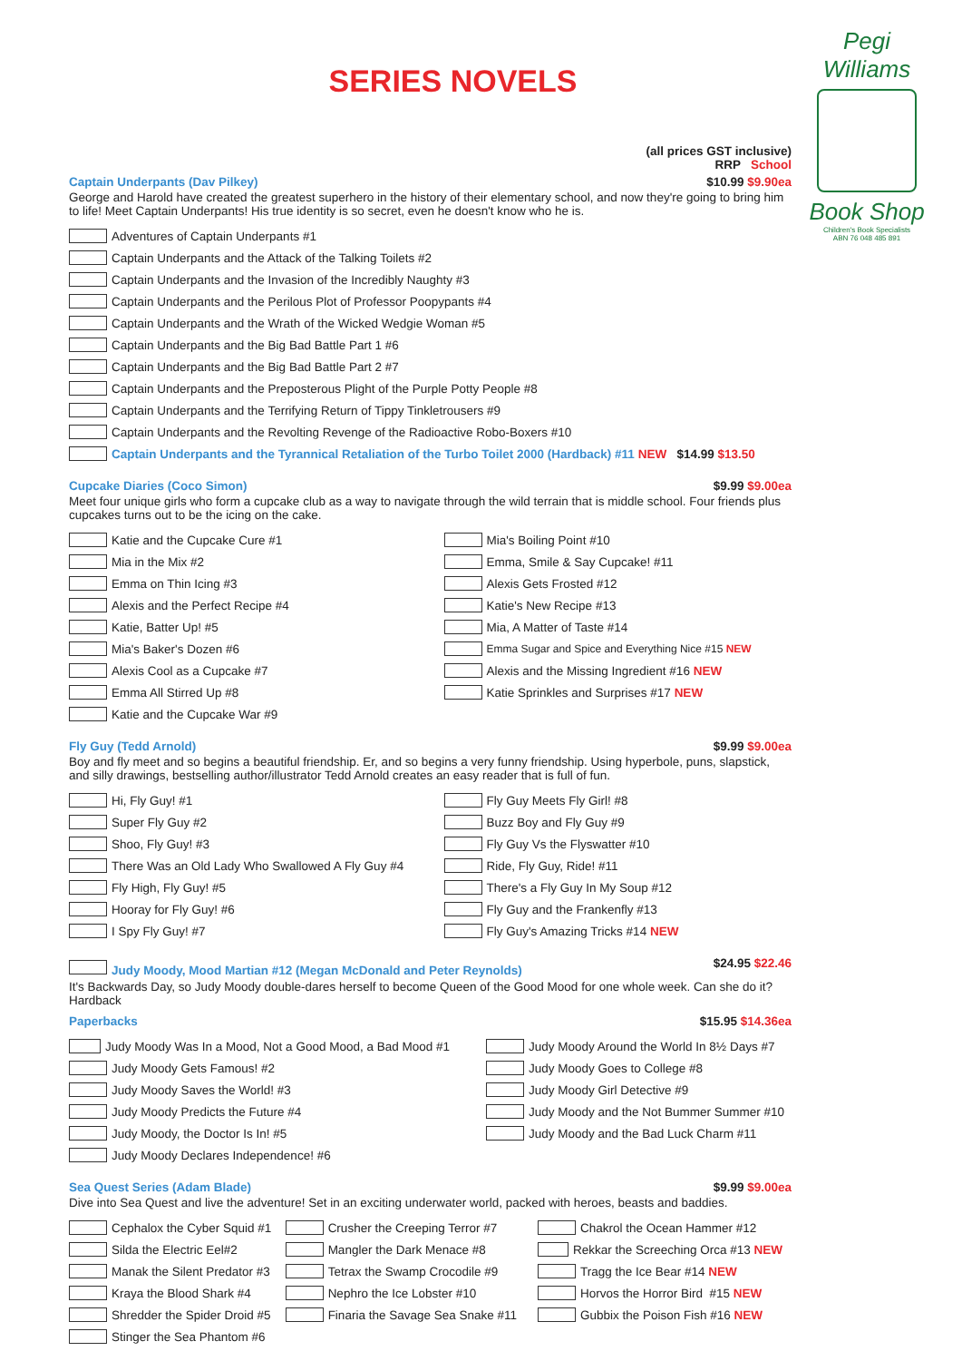Pegi Williams
Book Shop
Children's Book Specialists
ABN 76 048 485 891
SERIES NOVELS
(all prices GST inclusive)
RRP School
Captain Underpants (Dav Pilkey) $10.99 $9.90ea
George and Harold have created the greatest superhero in the history of their elementary school, and now they're going to bring him to life! Meet Captain Underpants! His true identity is so secret, even he doesn't know who he is.
Adventures of Captain Underpants #1
Captain Underpants and the Attack of the Talking Toilets #2
Captain Underpants and the Invasion of the Incredibly Naughty #3
Captain Underpants and the Perilous Plot of Professor Poopypants #4
Captain Underpants and the Wrath of the Wicked Wedgie Woman #5
Captain Underpants and the Big Bad Battle Part 1 #6
Captain Underpants and the Big Bad Battle Part 2 #7
Captain Underpants and the Preposterous Plight of the Purple Potty People #8
Captain Underpants and the Terrifying Return of Tippy Tinkletrousers #9
Captain Underpants and the Revolting Revenge of the Radioactive Robo-Boxers #10
Captain Underpants and the Tyrannical Retaliation of the Turbo Toilet 2000 (Hardback) #11 NEW $14.99 $13.50
Cupcake Diaries (Coco Simon) $9.99 $9.00ea
Meet four unique girls who form a cupcake club as a way to navigate through the wild terrain that is middle school. Four friends plus cupcakes turns out to be the icing on the cake.
Katie and the Cupcake Cure #1
Mia in the Mix #2
Emma on Thin Icing #3
Alexis and the Perfect Recipe #4
Katie, Batter Up! #5
Mia's Baker's Dozen #6
Alexis Cool as a Cupcake #7
Emma All Stirred Up #8
Katie and the Cupcake War #9
Mia's Boiling Point #10
Emma, Smile & Say Cupcake! #11
Alexis Gets Frosted #12
Katie's New Recipe #13
Mia, A Matter of Taste #14
Emma Sugar and Spice and Everything Nice #15 NEW
Alexis and the Missing Ingredient #16 NEW
Katie Sprinkles and Surprises #17 NEW
Fly Guy (Tedd Arnold) $9.99 $9.00ea
Boy and fly meet and so begins a beautiful friendship. Er, and so begins a very funny friendship. Using hyperbole, puns, slapstick, and silly drawings, bestselling author/illustrator Tedd Arnold creates an easy reader that is full of fun.
Hi, Fly Guy! #1
Super Fly Guy #2
Shoo, Fly Guy! #3
There Was an Old Lady Who Swallowed A Fly Guy #4
Fly High, Fly Guy! #5
Hooray for Fly Guy! #6
I Spy Fly Guy! #7
Fly Guy Meets Fly Girl! #8
Buzz Boy and Fly Guy #9
Fly Guy Vs the Flyswatter #10
Ride, Fly Guy, Ride! #11
There's a Fly Guy In My Soup #12
Fly Guy and the Frankenfly #13
Fly Guy's Amazing Tricks #14 NEW
Judy Moody, Mood Martian #12 (Megan McDonald and Peter Reynolds) $24.95 $22.46
It's Backwards Day, so Judy Moody double-dares herself to become Queen of the Good Mood for one whole week. Can she do it? Hardback
Paperbacks $15.95 $14.36ea
Judy Moody Was In a Mood, Not a Good Mood, a Bad Mood #1
Judy Moody Gets Famous! #2
Judy Moody Saves the World! #3
Judy Moody Predicts the Future #4
Judy Moody, the Doctor Is In! #5
Judy Moody Declares Independence! #6
Judy Moody Around the World In 8½ Days #7
Judy Moody Goes to College #8
Judy Moody Girl Detective #9
Judy Moody and the Not Bummer Summer #10
Judy Moody and the Bad Luck Charm #11
Sea Quest Series (Adam Blade) $9.99 $9.00ea
Dive into Sea Quest and live the adventure! Set in an exciting underwater world, packed with heroes, beasts and baddies.
Cephalox the Cyber Squid #1
Silda the Electric Eel#2
Manak the Silent Predator #3
Kraya the Blood Shark #4
Shredder the Spider Droid #5
Stinger the Sea Phantom #6
Crusher the Creeping Terror #7
Mangler the Dark Menace #8
Tetrax the Swamp Crocodile #9
Nephro the Ice Lobster #10
Finaria the Savage Sea Snake #11
Chakrol the Ocean Hammer #12
Rekkar the Screeching Orca #13 NEW
Tragg the Ice Bear #14 NEW
Horvos the Horror Bird #15 NEW
Gubbix the Poison Fish #16 NEW